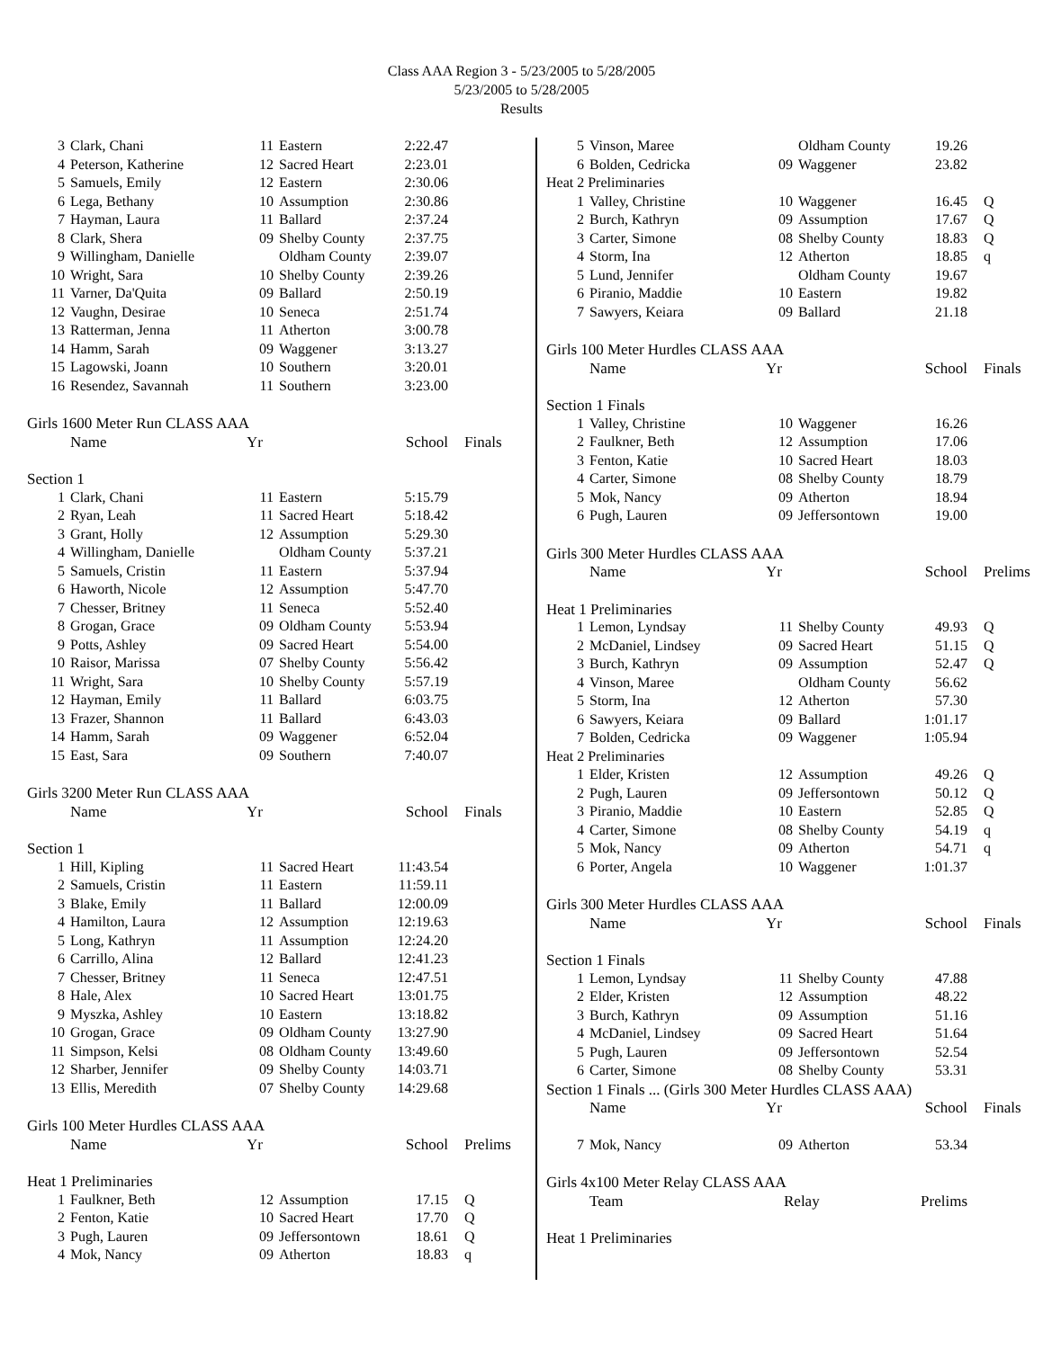Class AAA Region 3 - 5/23/2005 to 5/28/2005
5/23/2005 to 5/28/2005
Results
| 3 | Clark, Chani | 11 | Eastern | 2:22.47 | |
| 4 | Peterson, Katherine | 12 | Sacred Heart | 2:23.01 | |
| 5 | Samuels, Emily | 12 | Eastern | 2:30.06 | |
| 6 | Lega, Bethany | 10 | Assumption | 2:30.86 | |
| 7 | Hayman, Laura | 11 | Ballard | 2:37.24 | |
| 8 | Clark, Shera | 09 | Shelby County | 2:37.75 | |
| 9 | Willingham, Danielle | | Oldham County | 2:39.07 | |
| 10 | Wright, Sara | 10 | Shelby County | 2:39.26 | |
| 11 | Varner, Da'Quita | 09 | Ballard | 2:50.19 | |
| 12 | Vaughn, Desirae | 10 | Seneca | 2:51.74 | |
| 13 | Ratterman, Jenna | 11 | Atherton | 3:00.78 | |
| 14 | Hamm, Sarah | 09 | Waggener | 3:13.27 | |
| 15 | Lagowski, Joann | 10 | Southern | 3:20.01 | |
| 16 | Resendez, Savannah | 11 | Southern | 3:23.00 | |
| Girls 1600 Meter Run CLASS AAA | | | | | |
| | Name | Yr | | School | Finals |
| Section 1 | | | | | |
| 1 | Clark, Chani | 11 | Eastern | 5:15.79 | |
| 2 | Ryan, Leah | 11 | Sacred Heart | 5:18.42 | |
| 3 | Grant, Holly | 12 | Assumption | 5:29.30 | |
| 4 | Willingham, Danielle | | Oldham County | 5:37.21 | |
| 5 | Samuels, Cristin | 11 | Eastern | 5:37.94 | |
| 6 | Haworth, Nicole | 12 | Assumption | 5:47.70 | |
| 7 | Chesser, Britney | 11 | Seneca | 5:52.40 | |
| 8 | Grogan, Grace | 09 | Oldham County | 5:53.94 | |
| 9 | Potts, Ashley | 09 | Sacred Heart | 5:54.00 | |
| 10 | Raisor, Marissa | 07 | Shelby County | 5:56.42 | |
| 11 | Wright, Sara | 10 | Shelby County | 5:57.19 | |
| 12 | Hayman, Emily | 11 | Ballard | 6:03.75 | |
| 13 | Frazer, Shannon | 11 | Ballard | 6:43.03 | |
| 14 | Hamm, Sarah | 09 | Waggener | 6:52.04 | |
| 15 | East, Sara | 09 | Southern | 7:40.07 | |
| Girls 3200 Meter Run CLASS AAA | | | | | |
| | Name | Yr | | School | Finals |
| Section 1 | | | | | |
| 1 | Hill, Kipling | 11 | Sacred Heart | 11:43.54 | |
| 2 | Samuels, Cristin | 11 | Eastern | 11:59.11 | |
| 3 | Blake, Emily | 11 | Ballard | 12:00.09 | |
| 4 | Hamilton, Laura | 12 | Assumption | 12:19.63 | |
| 5 | Long, Kathryn | 11 | Assumption | 12:24.20 | |
| 6 | Carrillo, Alina | 12 | Ballard | 12:41.23 | |
| 7 | Chesser, Britney | 11 | Seneca | 12:47.51 | |
| 8 | Hale, Alex | 10 | Sacred Heart | 13:01.75 | |
| 9 | Myszka, Ashley | 10 | Eastern | 13:18.82 | |
| 10 | Grogan, Grace | 09 | Oldham County | 13:27.90 | |
| 11 | Simpson, Kelsi | 08 | Oldham County | 13:49.60 | |
| 12 | Sharber, Jennifer | 09 | Shelby County | 14:03.71 | |
| 13 | Ellis, Meredith | 07 | Shelby County | 14:29.68 | |
| Girls 100 Meter Hurdles CLASS AAA | | | | | |
| | Name | Yr | | School | Prelims |
| Heat 1 Preliminaries | | | | | |
| 1 | Faulkner, Beth | 12 | Assumption | 17.15 | Q |
| 2 | Fenton, Katie | 10 | Sacred Heart | 17.70 | Q |
| 3 | Pugh, Lauren | 09 | Jeffersontown | 18.61 | Q |
| 4 | Mok, Nancy | 09 | Atherton | 18.83 | q |
| 5 | Vinson, Maree | | Oldham County | 19.26 | |
| 6 | Bolden, Cedricka | 09 | Waggener | 23.82 | |
| Heat 2 Preliminaries | | | | | |
| 1 | Valley, Christine | 10 | Waggener | 16.45 | Q |
| 2 | Burch, Kathryn | 09 | Assumption | 17.67 | Q |
| 3 | Carter, Simone | 08 | Shelby County | 18.83 | Q |
| 4 | Storm, Ina | 12 | Atherton | 18.85 | q |
| 5 | Lund, Jennifer | | Oldham County | 19.67 | |
| 6 | Piranio, Maddie | 10 | Eastern | 19.82 | |
| 7 | Sawyers, Keiara | 09 | Ballard | 21.18 | |
| Girls 100 Meter Hurdles CLASS AAA | | | | | |
| | Name | Yr | | School | Finals |
| Section 1 Finals | | | | | |
| 1 | Valley, Christine | 10 | Waggener | 16.26 | |
| 2 | Faulkner, Beth | 12 | Assumption | 17.06 | |
| 3 | Fenton, Katie | 10 | Sacred Heart | 18.03 | |
| 4 | Carter, Simone | 08 | Shelby County | 18.79 | |
| 5 | Mok, Nancy | 09 | Atherton | 18.94 | |
| 6 | Pugh, Lauren | 09 | Jeffersontown | 19.00 | |
| Girls 300 Meter Hurdles CLASS AAA | | | | | |
| | Name | Yr | | School | Prelims |
| Heat 1 Preliminaries | | | | | |
| 1 | Lemon, Lyndsay | 11 | Shelby County | 49.93 | Q |
| 2 | McDaniel, Lindsey | 09 | Sacred Heart | 51.15 | Q |
| 3 | Burch, Kathryn | 09 | Assumption | 52.47 | Q |
| 4 | Vinson, Maree | | Oldham County | 56.62 | |
| 5 | Storm, Ina | 12 | Atherton | 57.30 | |
| 6 | Sawyers, Keiara | 09 | Ballard | 1:01.17 | |
| 7 | Bolden, Cedricka | 09 | Waggener | 1:05.94 | |
| Heat 2 Preliminaries | | | | | |
| 1 | Elder, Kristen | 12 | Assumption | 49.26 | Q |
| 2 | Pugh, Lauren | 09 | Jeffersontown | 50.12 | Q |
| 3 | Piranio, Maddie | 10 | Eastern | 52.85 | Q |
| 4 | Carter, Simone | 08 | Shelby County | 54.19 | q |
| 5 | Mok, Nancy | 09 | Atherton | 54.71 | q |
| 6 | Porter, Angela | 10 | Waggener | 1:01.37 | |
| Girls 300 Meter Hurdles CLASS AAA | | | | | |
| | Name | Yr | | School | Finals |
| Section 1 Finals | | | | | |
| 1 | Lemon, Lyndsay | 11 | Shelby County | 47.88 | |
| 2 | Elder, Kristen | 12 | Assumption | 48.22 | |
| 3 | Burch, Kathryn | 09 | Assumption | 51.16 | |
| 4 | McDaniel, Lindsey | 09 | Sacred Heart | 51.64 | |
| 5 | Pugh, Lauren | 09 | Jeffersontown | 52.54 | |
| 6 | Carter, Simone | 08 | Shelby County | 53.31 | |
| Section 1 Finals ... (Girls 300 Meter Hurdles CLASS AAA) | | | | | |
| | Name | Yr | | School | Finals |
| 7 | Mok, Nancy | 09 | Atherton | 53.34 | |
| Girls 4x100 Meter Relay CLASS AAA | | | | | |
| | Team | Relay | | Prelims | |
| Heat 1 Preliminaries | | | | | |